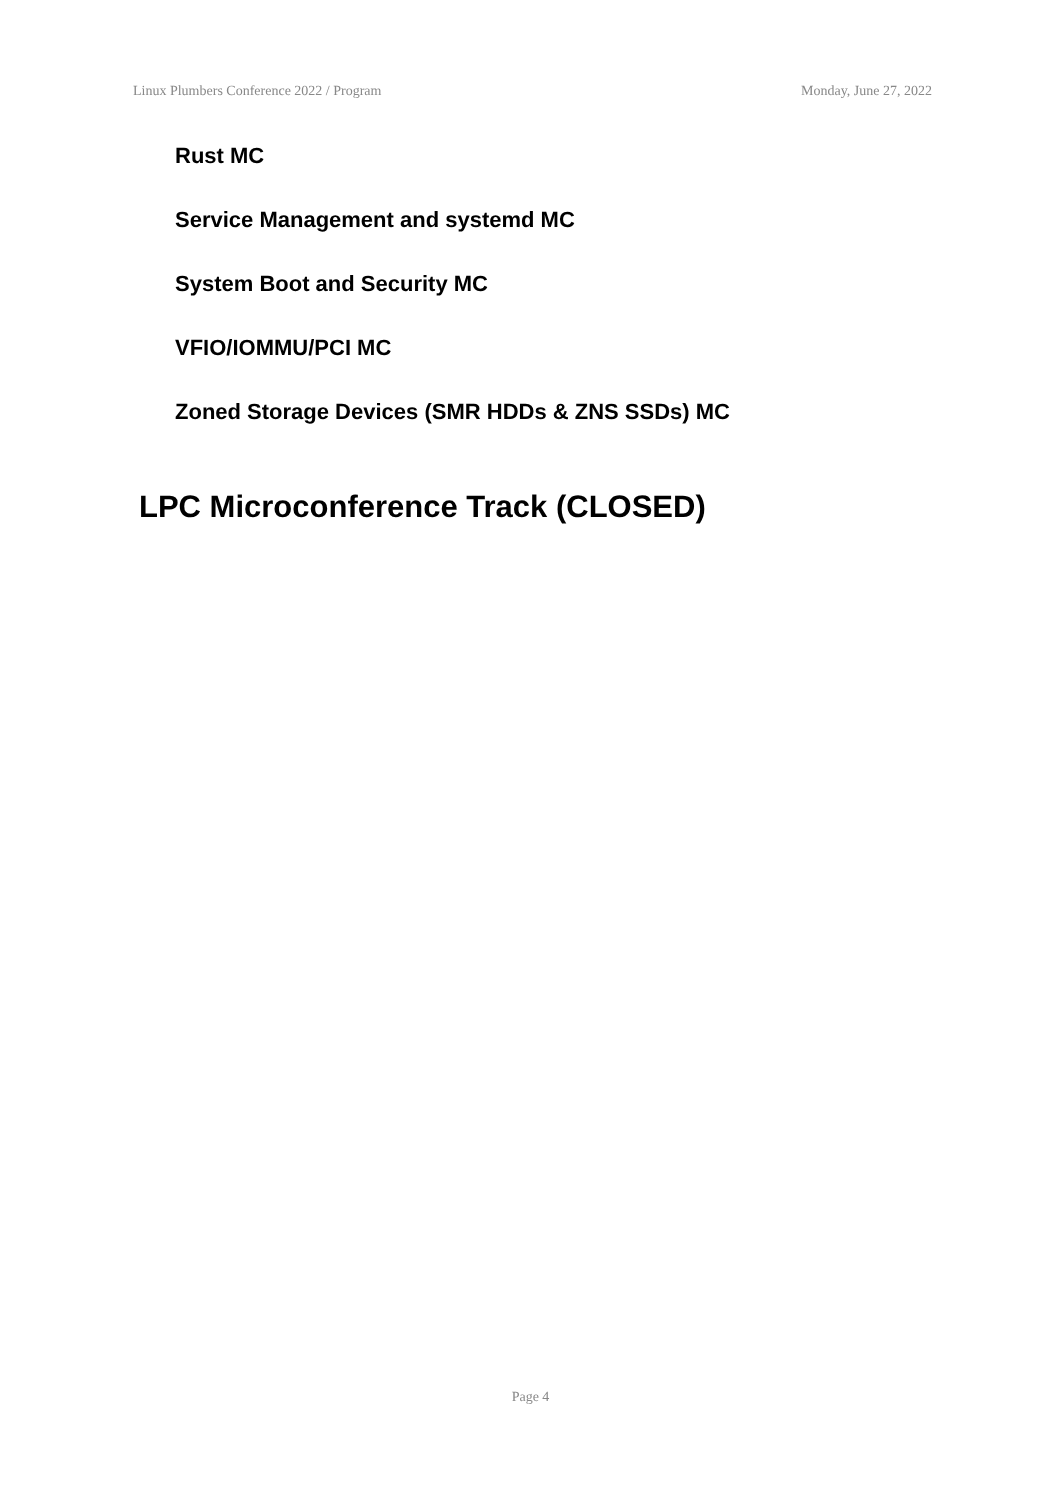Linux Plumbers Conference 2022 / Program Monday, June 27, 2022
Rust MC
Service Management and systemd MC
System Boot and Security MC
VFIO/IOMMU/PCI MC
Zoned Storage Devices (SMR HDDs & ZNS SSDs) MC
LPC Microconference Track (CLOSED)
Page 4